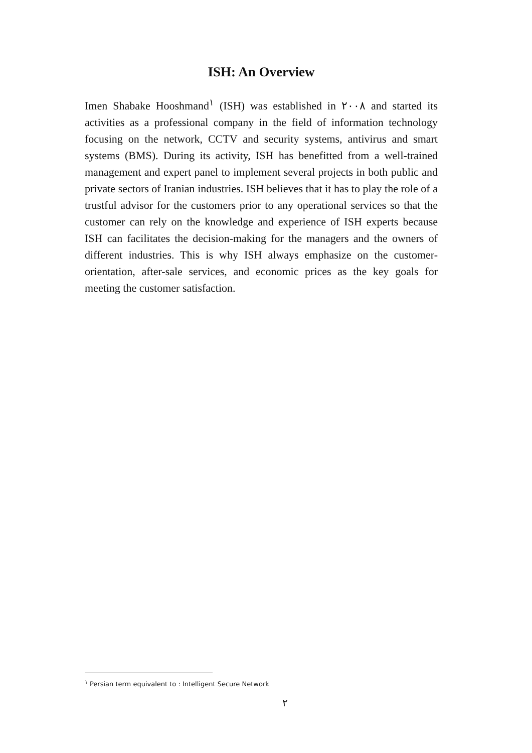ISH: An Overview
Imen Shabake Hooshmand<sup>١</sup> (ISH) was established in ٢٠٠٨ and started its activities as a professional company in the field of information technology focusing on the network, CCTV and security systems, antivirus and smart systems (BMS). During its activity, ISH has benefitted from a well-trained management and expert panel to implement several projects in both public and private sectors of Iranian industries. ISH believes that it has to play the role of a trustful advisor for the customers prior to any operational services so that the customer can rely on the knowledge and experience of ISH experts because ISH can facilitates the decision-making for the managers and the owners of different industries. This is why ISH always emphasize on the customer-orientation, after-sale services, and economic prices as the key goals for meeting the customer satisfaction.
<sup>١</sup> Persian term equivalent to : Intelligent Secure Network
٢